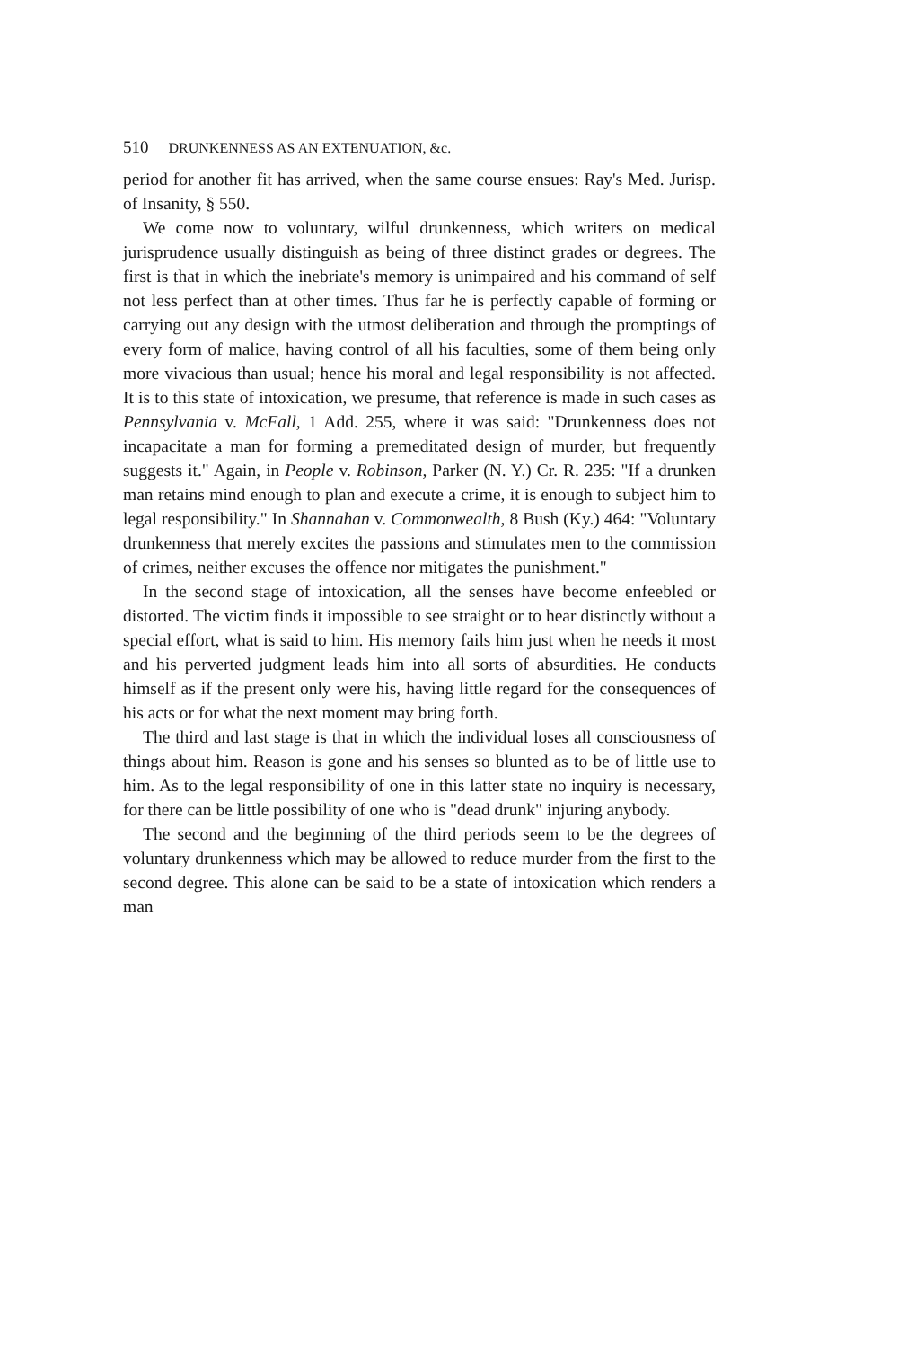510 DRUNKENNESS AS AN EXTENUATION, &c.
period for another fit has arrived, when the same course ensues: Ray's Med. Jurisp. of Insanity, § 550.
We come now to voluntary, wilful drunkenness, which writers on medical jurisprudence usually distinguish as being of three distinct grades or degrees. The first is that in which the inebriate's memory is unimpaired and his command of self not less perfect than at other times. Thus far he is perfectly capable of forming or carrying out any design with the utmost deliberation and through the promptings of every form of malice, having control of all his faculties, some of them being only more vivacious than usual; hence his moral and legal responsibility is not affected. It is to this state of intoxication, we presume, that reference is made in such cases as Pennsylvania v. McFall, 1 Add. 255, where it was said: "Drunkenness does not incapacitate a man for forming a premeditated design of murder, but frequently suggests it." Again, in People v. Robinson, Parker (N. Y.) Cr. R. 235: "If a drunken man retains mind enough to plan and execute a crime, it is enough to subject him to legal responsibility." In Shannahan v. Commonwealth, 8 Bush (Ky.) 464: "Voluntary drunkenness that merely excites the passions and stimulates men to the commission of crimes, neither excuses the offence nor mitigates the punishment."
In the second stage of intoxication, all the senses have become enfeebled or distorted. The victim finds it impossible to see straight or to hear distinctly without a special effort, what is said to him. His memory fails him just when he needs it most and his perverted judgment leads him into all sorts of absurdities. He conducts himself as if the present only were his, having little regard for the consequences of his acts or for what the next moment may bring forth.
The third and last stage is that in which the individual loses all consciousness of things about him. Reason is gone and his senses so blunted as to be of little use to him. As to the legal responsibility of one in this latter state no inquiry is necessary, for there can be little possibility of one who is "dead drunk" injuring anybody.
The second and the beginning of the third periods seem to be the degrees of voluntary drunkenness which may be allowed to reduce murder from the first to the second degree. This alone can be said to be a state of intoxication which renders a man